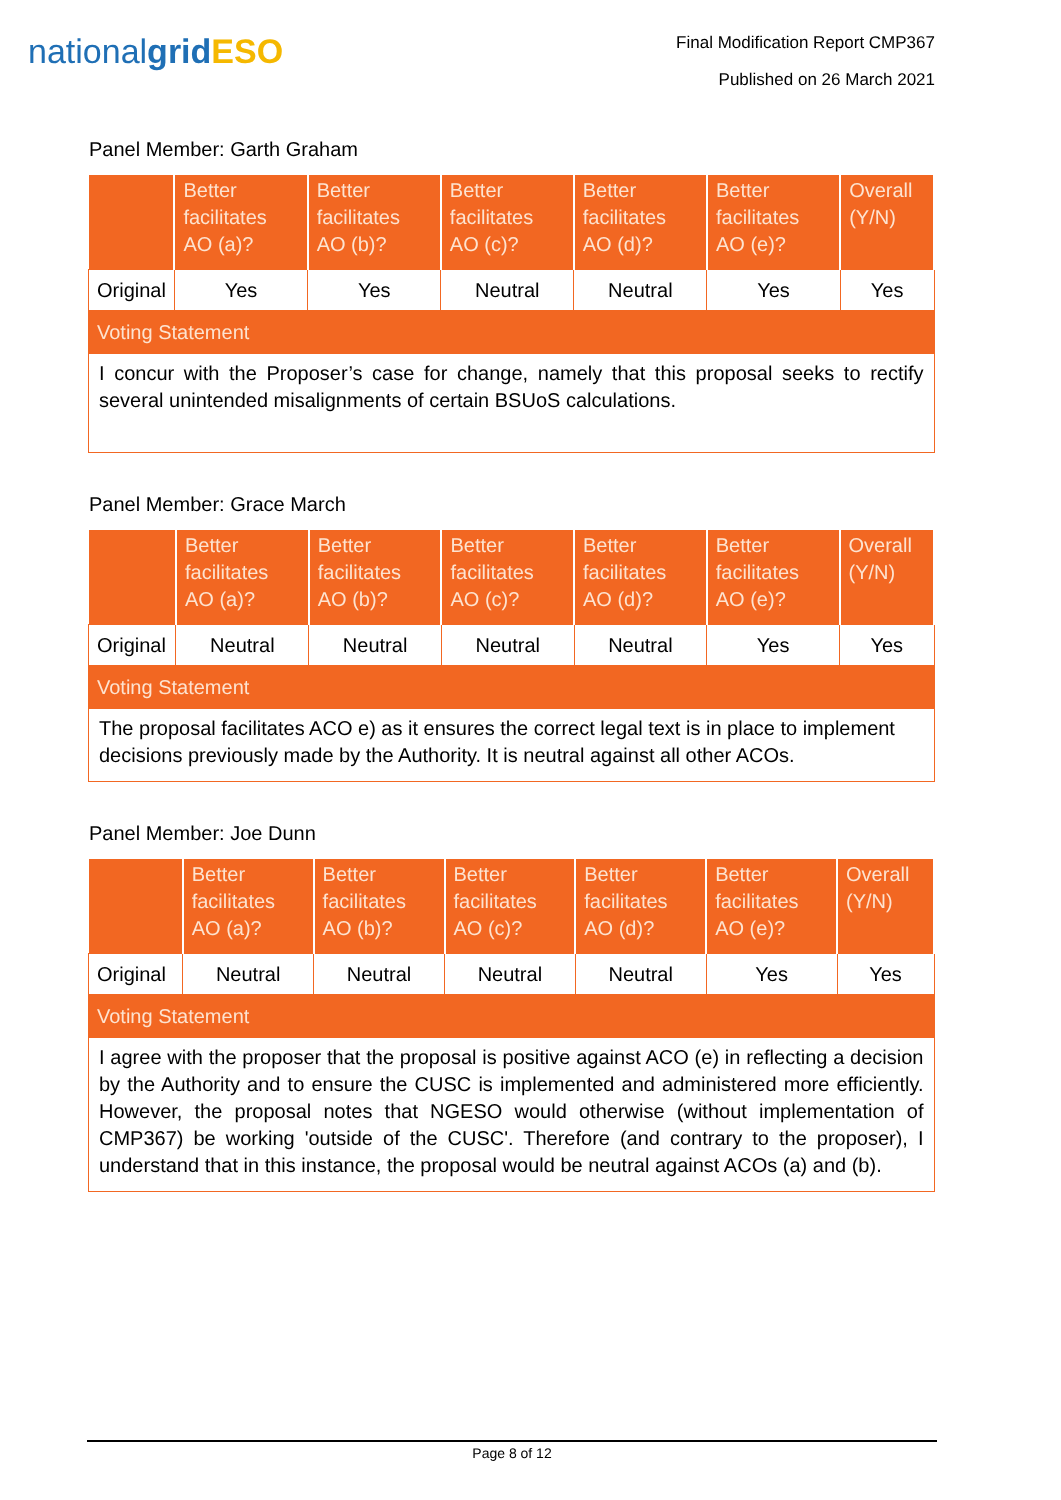nationalgrid ESO
Final Modification Report CMP367
Published on 26 March 2021
Panel Member: Garth Graham
| | Better facilitates AO (a)? | Better facilitates AO (b)? | Better facilitates AO (c)? | Better facilitates AO (d)? | Better facilitates AO (e)? | Overall (Y/N) |
| --- | --- | --- | --- | --- | --- | --- |
| Original | Yes | Yes | Neutral | Neutral | Yes | Yes |
| Voting Statement | | | | | | |
| I concur with the Proposer’s case for change, namely that this proposal seeks to rectify several unintended misalignments of certain BSUoS calculations. | | | | | | |
Panel Member: Grace March
| | Better facilitates AO (a)? | Better facilitates AO (b)? | Better facilitates AO (c)? | Better facilitates AO (d)? | Better facilitates AO (e)? | Overall (Y/N) |
| --- | --- | --- | --- | --- | --- | --- |
| Original | Neutral | Neutral | Neutral | Neutral | Yes | Yes |
| Voting Statement | | | | | | |
| The proposal facilitates ACO e) as it ensures the correct legal text is in place to implement decisions previously made by the Authority. It is neutral against all other ACOs. | | | | | | |
Panel Member: Joe Dunn
| | Better facilitates AO (a)? | Better facilitates AO (b)? | Better facilitates AO (c)? | Better facilitates AO (d)? | Better facilitates AO (e)? | Overall (Y/N) |
| --- | --- | --- | --- | --- | --- | --- |
| Original | Neutral | Neutral | Neutral | Neutral | Yes | Yes |
| Voting Statement | | | | | | |
| I agree with the proposer that the proposal is positive against ACO (e) in reflecting a decision by the Authority and to ensure the CUSC is implemented and administered more efficiently. However, the proposal notes that NGESO would otherwise (without implementation of CMP367) be working 'outside of the CUSC'. Therefore (and contrary to the proposer), I understand that in this instance, the proposal would be neutral against ACOs (a) and (b). | | | | | | |
Page 8 of 12